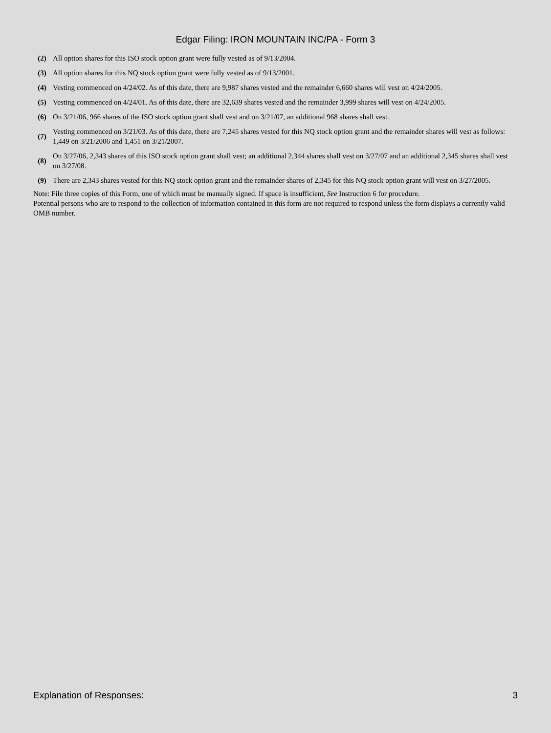Edgar Filing: IRON MOUNTAIN INC/PA - Form 3
| (2) | All option shares for this ISO stock option grant were fully vested as of 9/13/2004. |
| (3) | All option shares for this NQ stock option grant were fully vested as of 9/13/2001. |
| (4) | Vesting commenced on 4/24/02. As of this date, there are 9,987 shares vested and the remainder 6,660 shares will vest on 4/24/2005. |
| (5) | Vesting commenced on 4/24/01. As of this date, there are 32,639 shares vested and the remainder 3,999 shares will vest on 4/24/2005. |
| (6) | On 3/21/06, 966 shares of the ISO stock option grant shall vest and on 3/21/07, an additional 968 shares shall vest. |
| (7) | Vesting commenced on 3/21/03. As of this date, there are 7,245 shares vested for this NQ stock option grant and the remainder shares will vest as follows: 1,449 on 3/21/2006 and 1,451 on 3/21/2007. |
| (8) | On 3/27/06, 2,343 shares of this ISO stock option grant shall vest; an additional 2,344 shares shall vest on 3/27/07 and an additional 2,345 shares shall vest on 3/27/08. |
| (9) | There are 2,343 shares vested for this NQ stock option grant and the remainder shares of 2,345 for this NQ stock option grant will vest on 3/27/2005. |
Note: File three copies of this Form, one of which must be manually signed. If space is insufficient, See Instruction 6 for procedure.
Potential persons who are to respond to the collection of information contained in this form are not required to respond unless the form displays a currently valid OMB number.
Explanation of Responses: 3